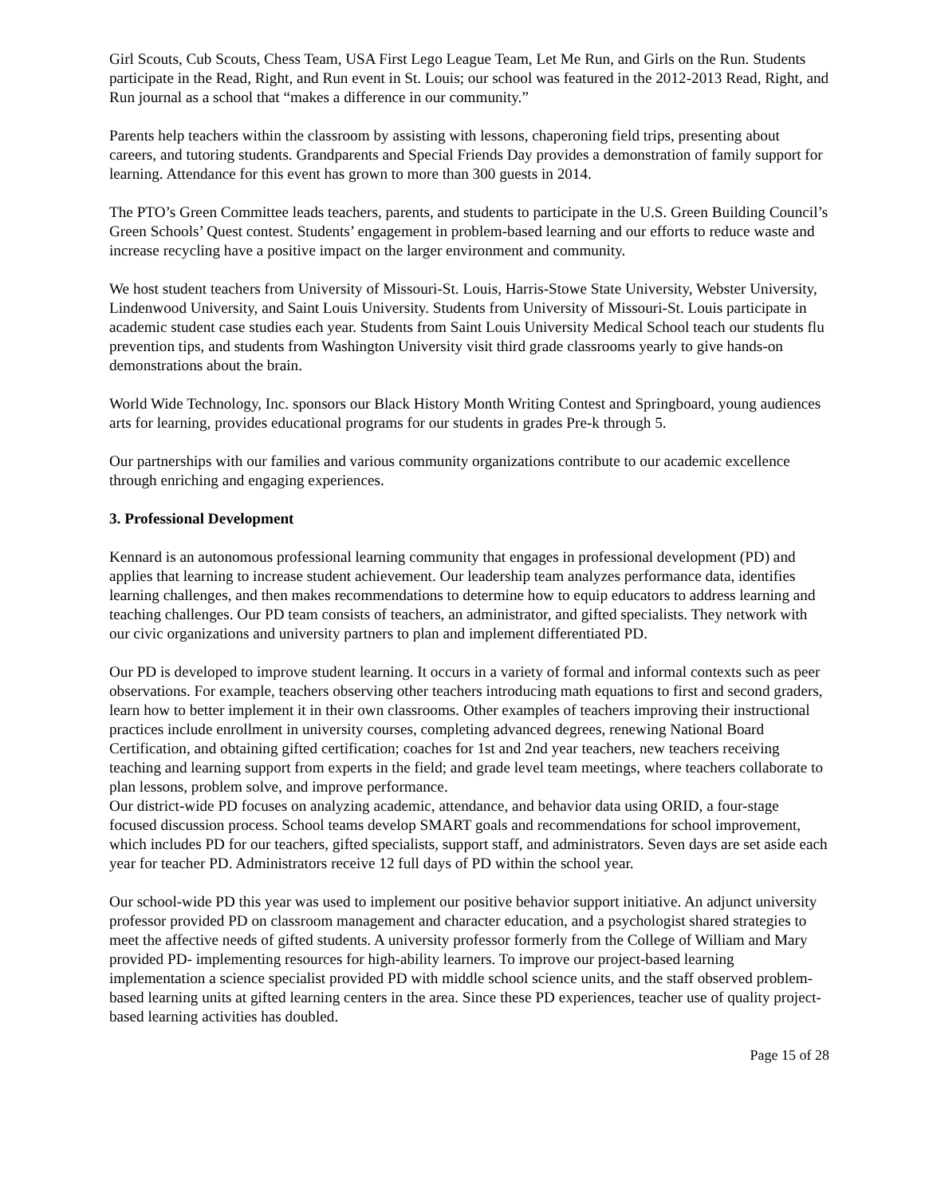Girl Scouts, Cub Scouts, Chess Team, USA First Lego League Team, Let Me Run, and Girls on the Run. Students participate in the Read, Right, and Run event in St. Louis; our school was featured in the 2012-2013 Read, Right, and Run journal as a school that “makes a difference in our community.”
Parents help teachers within the classroom by assisting with lessons, chaperoning field trips, presenting about careers, and tutoring students. Grandparents and Special Friends Day provides a demonstration of family support for learning. Attendance for this event has grown to more than 300 guests in 2014.
The PTO’s Green Committee leads teachers, parents, and students to participate in the U.S. Green Building Council’s Green Schools’ Quest contest. Students’ engagement in problem-based learning and our efforts to reduce waste and increase recycling have a positive impact on the larger environment and community.
We host student teachers from University of Missouri-St. Louis, Harris-Stowe State University, Webster University, Lindenwood University, and Saint Louis University. Students from University of Missouri-St. Louis participate in academic student case studies each year. Students from Saint Louis University Medical School teach our students flu prevention tips, and students from Washington University visit third grade classrooms yearly to give hands-on demonstrations about the brain.
World Wide Technology, Inc. sponsors our Black History Month Writing Contest and Springboard, young audiences arts for learning, provides educational programs for our students in grades Pre-k through 5.
Our partnerships with our families and various community organizations contribute to our academic excellence through enriching and engaging experiences.
3. Professional Development
Kennard is an autonomous professional learning community that engages in professional development (PD) and applies that learning to increase student achievement. Our leadership team analyzes performance data, identifies learning challenges, and then makes recommendations to determine how to equip educators to address learning and teaching challenges. Our PD team consists of teachers, an administrator, and gifted specialists. They network with our civic organizations and university partners to plan and implement differentiated PD.
Our PD is developed to improve student learning. It occurs in a variety of formal and informal contexts such as peer observations. For example, teachers observing other teachers introducing math equations to first and second graders, learn how to better implement it in their own classrooms. Other examples of teachers improving their instructional practices include enrollment in university courses, completing advanced degrees, renewing National Board Certification, and obtaining gifted certification; coaches for 1st and 2nd year teachers, new teachers receiving teaching and learning support from experts in the field; and grade level team meetings, where teachers collaborate to plan lessons, problem solve, and improve performance.
Our district-wide PD focuses on analyzing academic, attendance, and behavior data using ORID, a four-stage focused discussion process. School teams develop SMART goals and recommendations for school improvement, which includes PD for our teachers, gifted specialists, support staff, and administrators. Seven days are set aside each year for teacher PD. Administrators receive 12 full days of PD within the school year.
Our school-wide PD this year was used to implement our positive behavior support initiative. An adjunct university professor provided PD on classroom management and character education, and a psychologist shared strategies to meet the affective needs of gifted students. A university professor formerly from the College of William and Mary provided PD- implementing resources for high-ability learners. To improve our project-based learning implementation a science specialist provided PD with middle school science units, and the staff observed problem-based learning units at gifted learning centers in the area. Since these PD experiences, teacher use of quality project-based learning activities has doubled.
Page 15 of 28